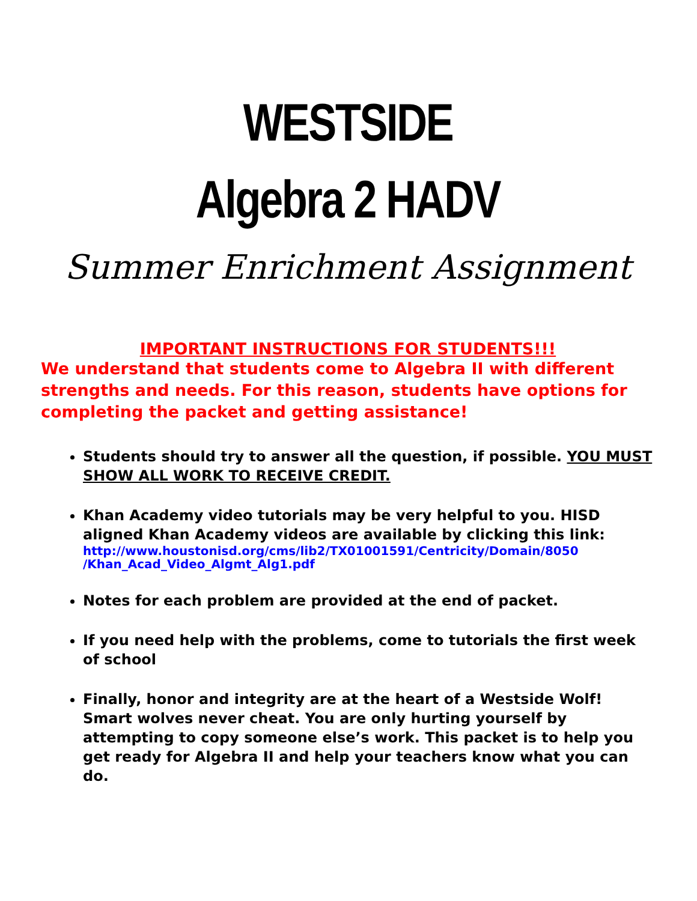WESTSIDE
Algebra 2 HADV
Summer Enrichment Assignment
IMPORTANT INSTRUCTIONS FOR STUDENTS!!!
We understand that students come to Algebra II with different strengths and needs. For this reason, students have options for completing the packet and getting assistance!
Students should try to answer all the question, if possible. YOU MUST SHOW ALL WORK TO RECEIVE CREDIT.
Khan Academy video tutorials may be very helpful to you. HISD aligned Khan Academy videos are available by clicking this link:
http://www.houstonisd.org/cms/lib2/TX01001591/Centricity/Domain/8050 /Khan_Acad_Video_Algmt_Alg1.pdf
Notes for each problem are provided at the end of packet.
If you need help with the problems, come to tutorials the first week of school
Finally, honor and integrity are at the heart of a Westside Wolf! Smart wolves never cheat. You are only hurting yourself by attempting to copy someone else’s work. This packet is to help you get ready for Algebra II and help your teachers know what you can do.